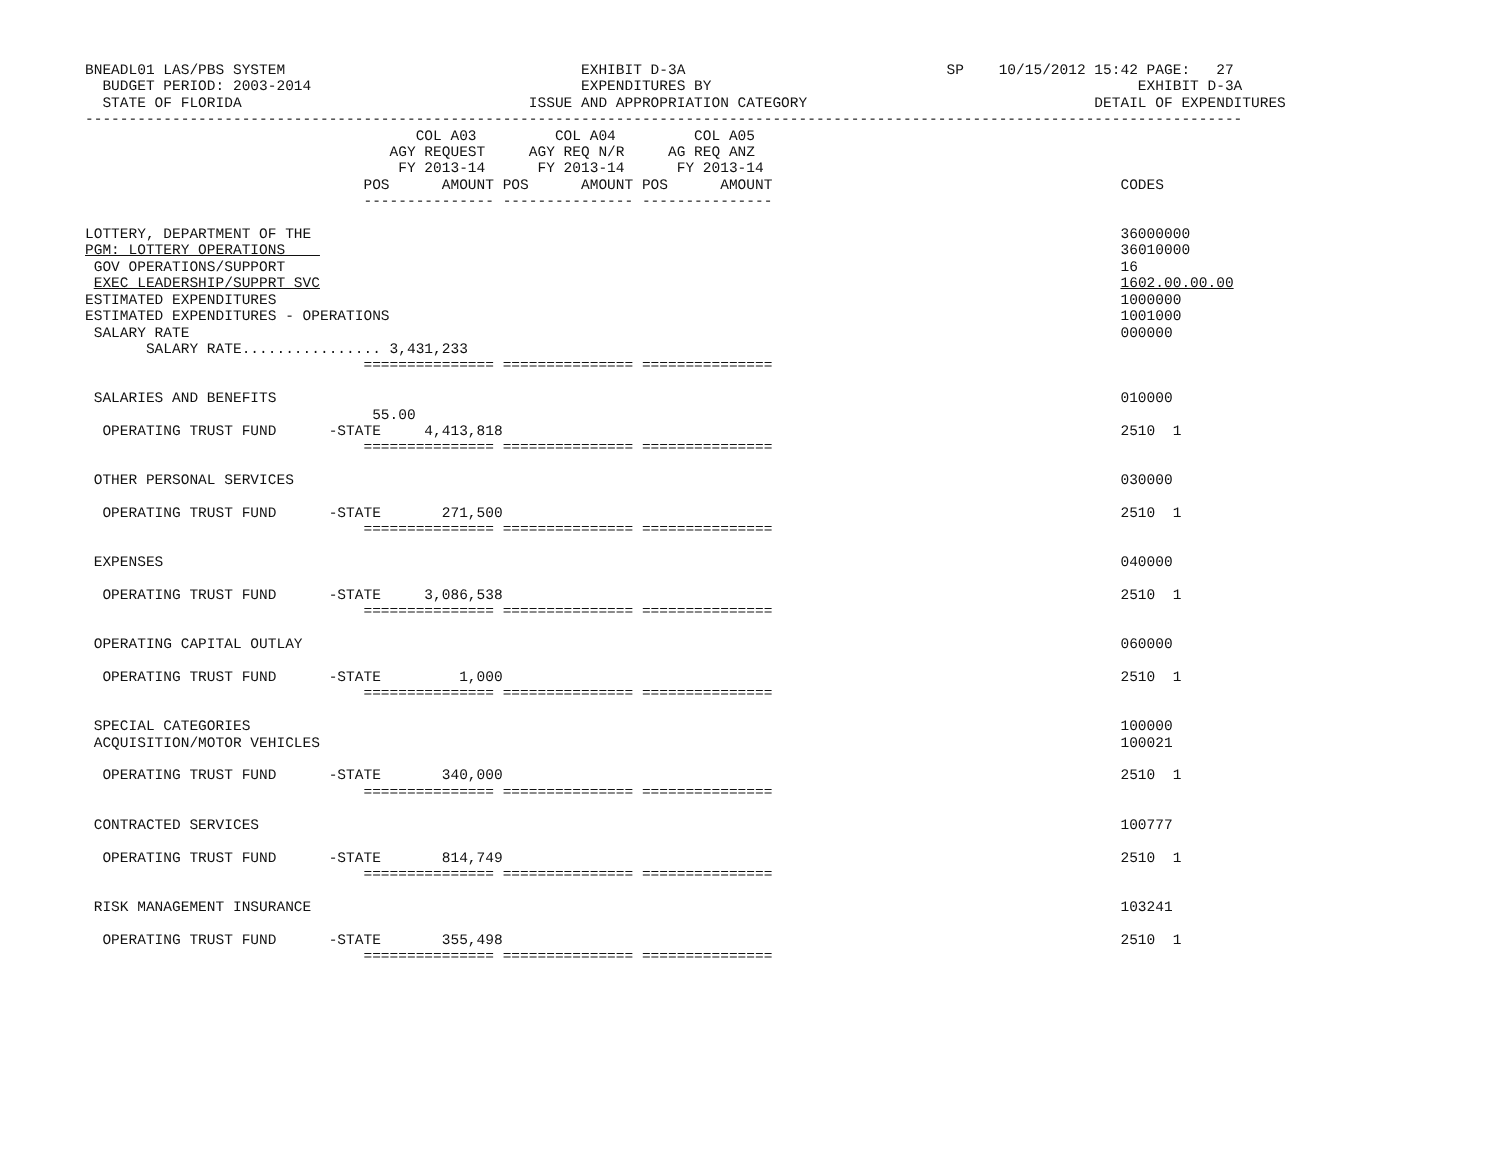BNEADL01 LAS/PBS SYSTEM                                  EXHIBIT D-3A                              SP    10/15/2012 15:42 PAGE:   27
  BUDGET PERIOD: 2003-2014                               EXPENDITURES BY                                                 EXHIBIT D-3A
  STATE OF FLORIDA                                 ISSUE AND APPROPRIATION CATEGORY                                 DETAIL OF EXPENDITURES
-------------------------------------------------------------------------------------------------------------------------------------
                                      COL A03         COL A04         COL A05
                                   AGY REQUEST     AGY REQ N/R     AG REQ ANZ
                                    FY 2013-14      FY 2013-14      FY 2013-14
                                POS      AMOUNT POS      AMOUNT POS      AMOUNT                                        CODES
                                --------------- --------------- ---------------

LOTTERY, DEPARTMENT OF THE                                                                                             36000000
PGM: LOTTERY OPERATIONS                                                                                                36010000
 GOV OPERATIONS/SUPPORT                                                                                                16
 EXEC LEADERSHIP/SUPPRT SVC                                                                                            1602.00.00.00
ESTIMATED EXPENDITURES                                                                                                 1000000
ESTIMATED EXPENDITURES - OPERATIONS                                                                                    1001000
 SALARY RATE                                                                                                           000000
       SALARY RATE................ 3,431,233
                                =============== =============== ===============

 SALARIES AND BENEFITS                                                                                                 010000
                                 55.00
  OPERATING TRUST FUND      -STATE     4,413,818                                                                       2510  1
                                =============== =============== ===============

 OTHER PERSONAL SERVICES                                                                                               030000

  OPERATING TRUST FUND      -STATE       271,500                                                                       2510  1
                                =============== =============== ===============

 EXPENSES                                                                                                              040000

  OPERATING TRUST FUND      -STATE     3,086,538                                                                       2510  1
                                =============== =============== ===============

 OPERATING CAPITAL OUTLAY                                                                                              060000

  OPERATING TRUST FUND      -STATE         1,000                                                                       2510  1
                                =============== =============== ===============

 SPECIAL CATEGORIES                                                                                                    100000
 ACQUISITION/MOTOR VEHICLES                                                                                            100021

  OPERATING TRUST FUND      -STATE       340,000                                                                       2510  1
                                =============== =============== ===============

 CONTRACTED SERVICES                                                                                                   100777

  OPERATING TRUST FUND      -STATE       814,749                                                                       2510  1
                                =============== =============== ===============

 RISK MANAGEMENT INSURANCE                                                                                             103241

  OPERATING TRUST FUND      -STATE       355,498                                                                       2510  1
                                =============== =============== ===============